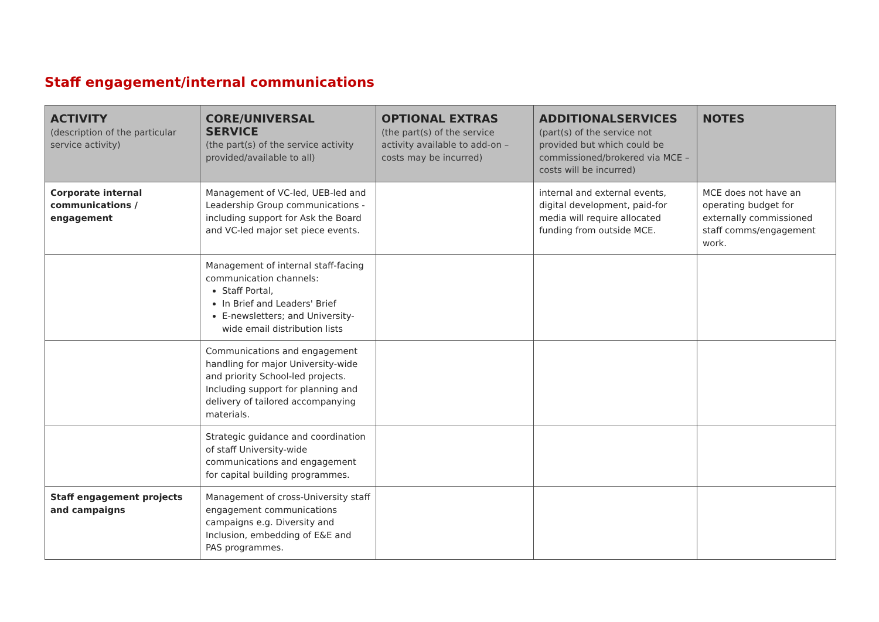Staff engagement/internal communications
| ACTIVITY (description of the particular service activity) | CORE/UNIVERSAL SERVICE (the part(s) of the service activity provided/available to all) | OPTIONAL EXTRAS (the part(s) of the service activity available to add-on –costs may be incurred) | ADDITIONALSERVICES (part(s) of the service not provided but which could be commissioned/brokered via MCE – costs will be incurred) | NOTES |
| --- | --- | --- | --- | --- |
| Corporate internal communications / engagement | Management of VC-led, UEB-led and Leadership Group communications - including support for Ask the Board and VC-led major set piece events. | | internal and external events, digital development, paid-for media will require allocated funding from outside MCE. | MCE does not have an operating budget for externally commissioned staff comms/engagement work. |
| | Management of internal staff-facing communication channels: Staff Portal, In Brief and Leaders' Brief E-newsletters; and University-wide email distribution lists | | | |
| | Communications and engagement handling for major University-wide and priority School-led projects. Including support for planning and delivery of tailored accompanying materials. | | | |
| | Strategic guidance and coordination of staff University-wide communications and engagement for capital building programmes. | | | |
| Staff engagement projects and campaigns | Management of cross-University staff engagement communications campaigns e.g. Diversity and Inclusion, embedding of E&E and PAS programmes. | | | |